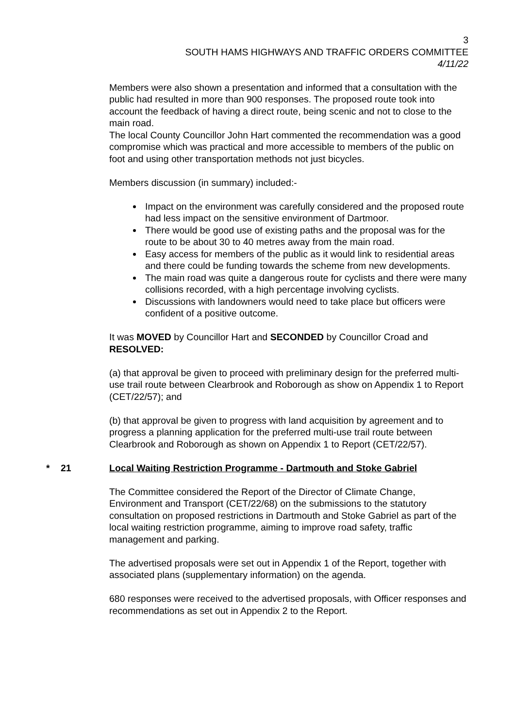3
SOUTH HAMS HIGHWAYS AND TRAFFIC ORDERS COMMITTEE
4/11/22
Members were also shown a presentation and informed that a consultation with the public had resulted in more than 900 responses. The proposed route took into account the feedback of having a direct route, being scenic and not to close to the main road.
The local County Councillor John Hart commented the recommendation was a good compromise which was practical and more accessible to members of the public on foot and using other transportation methods not just bicycles.
Members discussion (in summary) included:-
Impact on the environment was carefully considered and the proposed route had less impact on the sensitive environment of Dartmoor.
There would be good use of existing paths and the proposal was for the route to be about 30 to 40 metres away from the main road.
Easy access for members of the public as it would link to residential areas and there could be funding towards the scheme from new developments.
The main road was quite a dangerous route for cyclists and there were many collisions recorded, with a high percentage involving cyclists.
Discussions with landowners would need to take place but officers were confident of a positive outcome.
It was MOVED by Councillor Hart and SECONDED by Councillor Croad and RESOLVED:
(a) that approval be given to proceed with preliminary design for the preferred multi-use trail route between Clearbrook and Roborough as show on Appendix 1 to Report (CET/22/57); and
(b) that approval be given to progress with land acquisition by agreement and to progress a planning application for the preferred multi-use trail route between Clearbrook and Roborough as shown on Appendix 1 to Report (CET/22/57).
* 21 Local Waiting Restriction Programme - Dartmouth and Stoke Gabriel
The Committee considered the Report of the Director of Climate Change, Environment and Transport (CET/22/68) on the submissions to the statutory consultation on proposed restrictions in Dartmouth and Stoke Gabriel as part of the local waiting restriction programme, aiming to improve road safety, traffic management and parking.
The advertised proposals were set out in Appendix 1 of the Report, together with associated plans (supplementary information) on the agenda.
680 responses were received to the advertised proposals, with Officer responses and recommendations as set out in Appendix 2 to the Report.